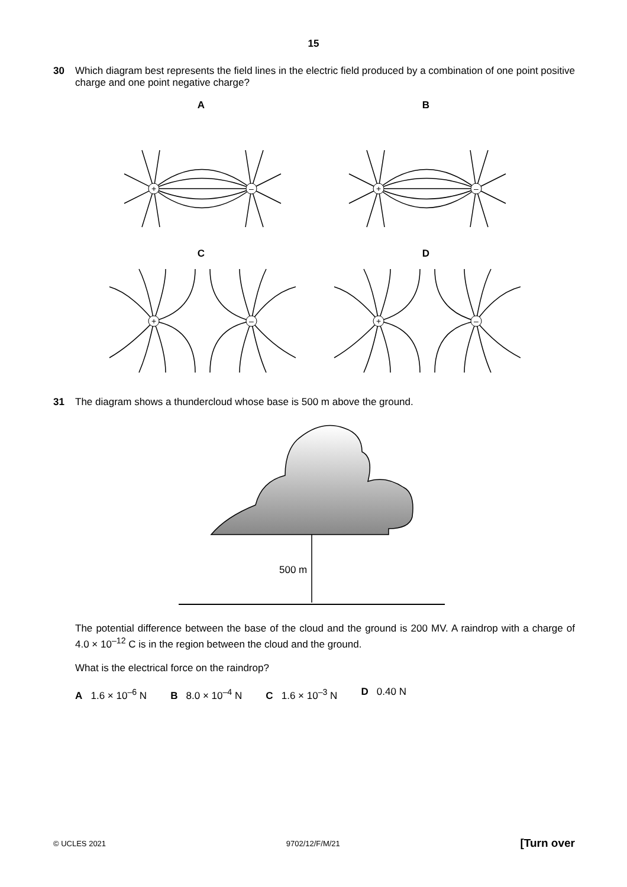15
30
Which diagram best represents the field lines in the electric field produced by a combination of one point positive charge and one point negative charge?
A
+
–
B
+
–
C
+
–
D
+
–
31
The diagram shows a thundercloud whose base is 500 m above the ground.
500 m
The potential difference between the base of the cloud and the ground is 200 MV. A raindrop with a charge of 4.0 × 10<sup>–12</sup> C is in the region between the cloud and the ground.
What is the electrical force on the raindrop?
A 1.6 × 10<sup>–6</sup> N B 8.0 × 10<sup>–4</sup> N C 1.6 × 10<sup>–3</sup> N D 0.40 N
© UCLES 2021 9702/12/F/M/21 [Turn over